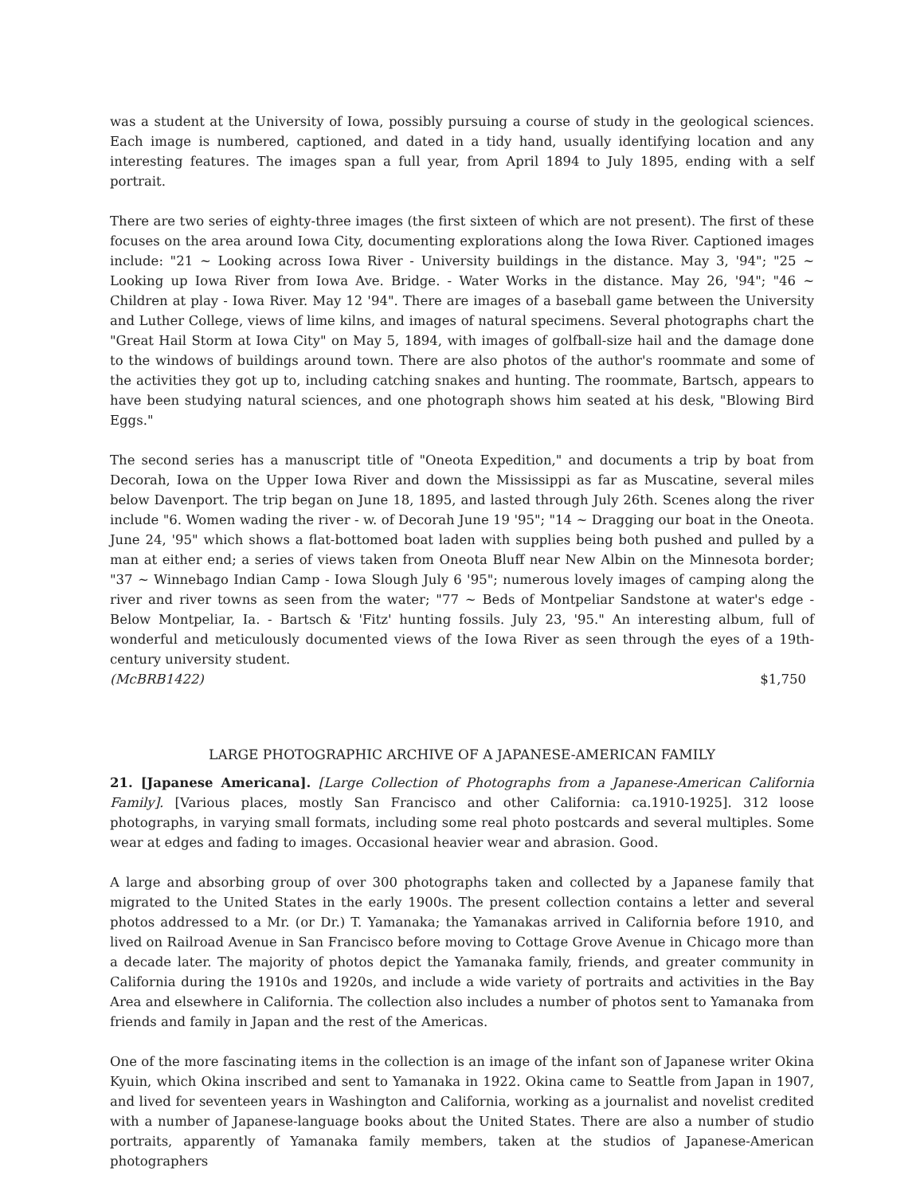was a student at the University of Iowa, possibly pursuing a course of study in the geological sciences. Each image is numbered, captioned, and dated in a tidy hand, usually identifying location and any interesting features. The images span a full year, from April 1894 to July 1895, ending with a self portrait.
There are two series of eighty-three images (the first sixteen of which are not present). The first of these focuses on the area around Iowa City, documenting explorations along the Iowa River. Captioned images include: "21 ~ Looking across Iowa River - University buildings in the distance. May 3, '94"; "25 ~ Looking up Iowa River from Iowa Ave. Bridge. - Water Works in the distance. May 26, '94"; "46 ~ Children at play - Iowa River. May 12 '94". There are images of a baseball game between the University and Luther College, views of lime kilns, and images of natural specimens. Several photographs chart the "Great Hail Storm at Iowa City" on May 5, 1894, with images of golfball-size hail and the damage done to the windows of buildings around town. There are also photos of the author's roommate and some of the activities they got up to, including catching snakes and hunting. The roommate, Bartsch, appears to have been studying natural sciences, and one photograph shows him seated at his desk, "Blowing Bird Eggs."
The second series has a manuscript title of "Oneota Expedition," and documents a trip by boat from Decorah, Iowa on the Upper Iowa River and down the Mississippi as far as Muscatine, several miles below Davenport. The trip began on June 18, 1895, and lasted through July 26th. Scenes along the river include "6. Women wading the river - w. of Decorah June 19 '95"; "14 ~ Dragging our boat in the Oneota. June 24, '95" which shows a flat-bottomed boat laden with supplies being both pushed and pulled by a man at either end; a series of views taken from Oneota Bluff near New Albin on the Minnesota border; "37 ~ Winnebago Indian Camp - Iowa Slough July 6 '95"; numerous lovely images of camping along the river and river towns as seen from the water; "77 ~ Beds of Montpeliar Sandstone at water's edge - Below Montpeliar, Ia. - Bartsch & 'Fitz' hunting fossils. July 23, '95." An interesting album, full of wonderful and meticulously documented views of the Iowa River as seen through the eyes of a 19th-century university student.
(McBRB1422) $1,750
LARGE PHOTOGRAPHIC ARCHIVE OF A JAPANESE-AMERICAN FAMILY
21. [Japanese Americana]. [Large Collection of Photographs from a Japanese-American California Family]. [Various places, mostly San Francisco and other California: ca.1910-1925]. 312 loose photographs, in varying small formats, including some real photo postcards and several multiples. Some wear at edges and fading to images. Occasional heavier wear and abrasion. Good.
A large and absorbing group of over 300 photographs taken and collected by a Japanese family that migrated to the United States in the early 1900s. The present collection contains a letter and several photos addressed to a Mr. (or Dr.) T. Yamanaka; the Yamanakas arrived in California before 1910, and lived on Railroad Avenue in San Francisco before moving to Cottage Grove Avenue in Chicago more than a decade later. The majority of photos depict the Yamanaka family, friends, and greater community in California during the 1910s and 1920s, and include a wide variety of portraits and activities in the Bay Area and elsewhere in California. The collection also includes a number of photos sent to Yamanaka from friends and family in Japan and the rest of the Americas.
One of the more fascinating items in the collection is an image of the infant son of Japanese writer Okina Kyuin, which Okina inscribed and sent to Yamanaka in 1922. Okina came to Seattle from Japan in 1907, and lived for seventeen years in Washington and California, working as a journalist and novelist credited with a number of Japanese-language books about the United States. There are also a number of studio portraits, apparently of Yamanaka family members, taken at the studios of Japanese-American photographers